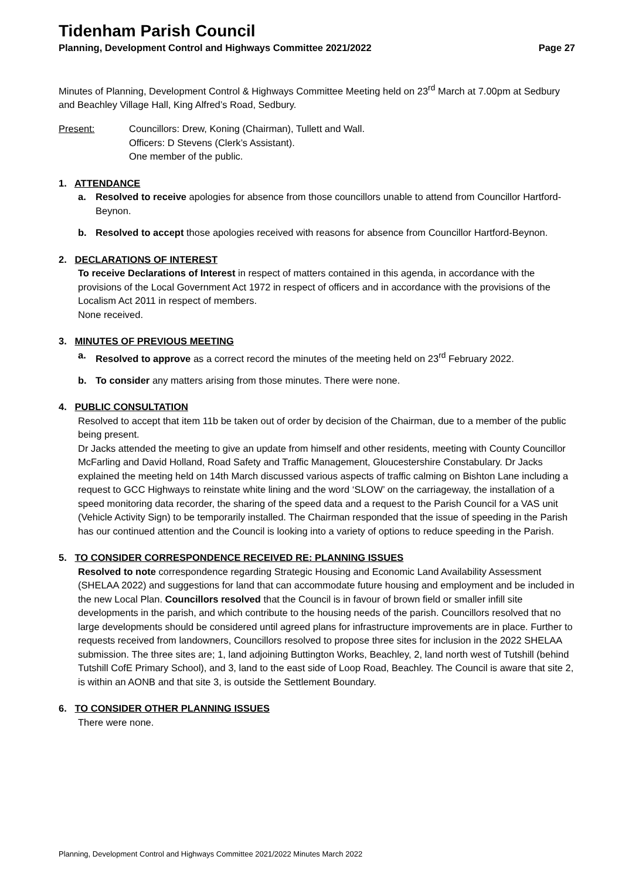Tidenham Parish Council
Planning, Development Control and Highways Committee 2021/2022 Page 27
Minutes of Planning, Development Control & Highways Committee Meeting held on 23<sup>rd</sup> March at 7.00pm at Sedbury and Beachley Village Hall, King Alfred’s Road, Sedbury.
Present: Councillors: Drew, Koning (Chairman), Tullett and Wall.
Officers: D Stevens (Clerk’s Assistant).
One member of the public.
1. ATTENDANCE
a. Resolved to receive apologies for absence from those councillors unable to attend from Councillor Hartford-Beynon.
b. Resolved to accept those apologies received with reasons for absence from Councillor Hartford-Beynon.
2. DECLARATIONS OF INTEREST
To receive Declarations of Interest in respect of matters contained in this agenda, in accordance with the provisions of the Local Government Act 1972 in respect of officers and in accordance with the provisions of the Localism Act 2011 in respect of members.
None received.
3. MINUTES OF PREVIOUS MEETING
a. Resolved to approve as a correct record the minutes of the meeting held on 23<sup>rd</sup> February 2022.
b. To consider any matters arising from those minutes. There were none.
4. PUBLIC CONSULTATION
Resolved to accept that item 11b be taken out of order by decision of the Chairman, due to a member of the public being present.
Dr Jacks attended the meeting to give an update from himself and other residents, meeting with County Councillor McFarling and David Holland, Road Safety and Traffic Management, Gloucestershire Constabulary. Dr Jacks explained the meeting held on 14th March discussed various aspects of traffic calming on Bishton Lane including a request to GCC Highways to reinstate white lining and the word ‘SLOW’ on the carriageway, the installation of a speed monitoring data recorder, the sharing of the speed data and a request to the Parish Council for a VAS unit (Vehicle Activity Sign) to be temporarily installed. The Chairman responded that the issue of speeding in the Parish has our continued attention and the Council is looking into a variety of options to reduce speeding in the Parish.
5. TO CONSIDER CORRESPONDENCE RECEIVED RE: PLANNING ISSUES
Resolved to note correspondence regarding Strategic Housing and Economic Land Availability Assessment (SHELAA 2022) and suggestions for land that can accommodate future housing and employment and be included in the new Local Plan. Councillors resolved that the Council is in favour of brown field or smaller infill site developments in the parish, and which contribute to the housing needs of the parish. Councillors resolved that no large developments should be considered until agreed plans for infrastructure improvements are in place. Further to requests received from landowners, Councillors resolved to propose three sites for inclusion in the 2022 SHELAA submission. The three sites are; 1, land adjoining Buttington Works, Beachley, 2, land north west of Tutshill (behind Tutshill CofE Primary School), and 3, land to the east side of Loop Road, Beachley. The Council is aware that site 2, is within an AONB and that site 3, is outside the Settlement Boundary.
6. TO CONSIDER OTHER PLANNING ISSUES
There were none.
Planning, Development Control and Highways Committee 2021/2022 Minutes March 2022